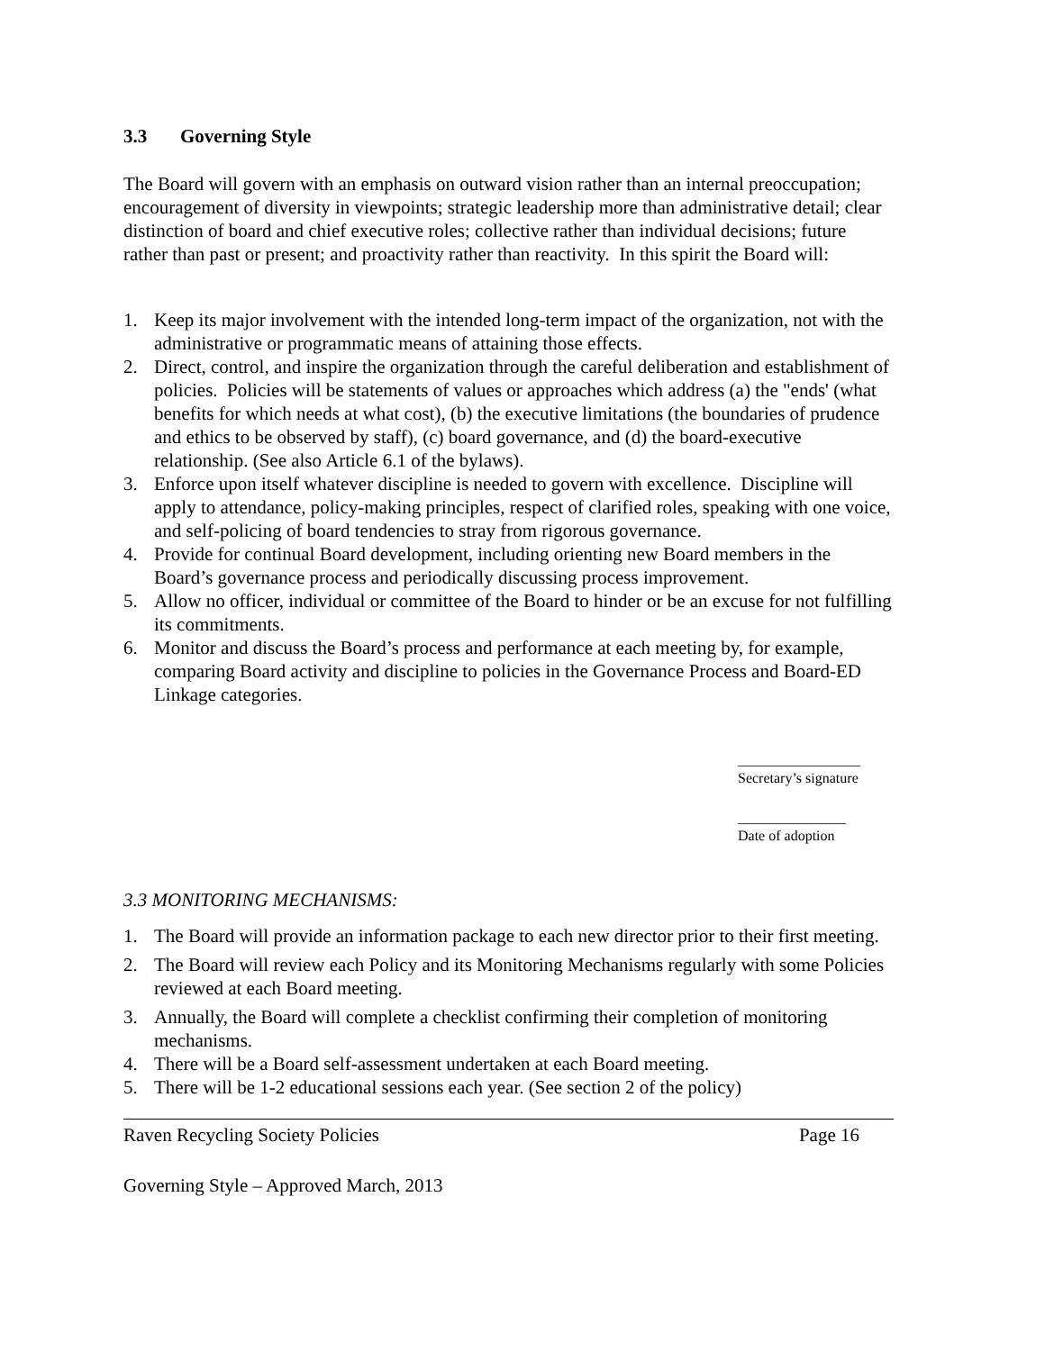3.3 Governing Style
The Board will govern with an emphasis on outward vision rather than an internal preoccupation; encouragement of diversity in viewpoints; strategic leadership more than administrative detail; clear distinction of board and chief executive roles; collective rather than individual decisions; future rather than past or present; and proactivity rather than reactivity. In this spirit the Board will:
1. Keep its major involvement with the intended long-term impact of the organization, not with the administrative or programmatic means of attaining those effects.
2. Direct, control, and inspire the organization through the careful deliberation and establishment of policies. Policies will be statements of values or approaches which address (a) the "ends' (what benefits for which needs at what cost), (b) the executive limitations (the boundaries of prudence and ethics to be observed by staff), (c) board governance, and (d) the board-executive relationship. (See also Article 6.1 of the bylaws).
3. Enforce upon itself whatever discipline is needed to govern with excellence. Discipline will apply to attendance, policy-making principles, respect of clarified roles, speaking with one voice, and self-policing of board tendencies to stray from rigorous governance.
4. Provide for continual Board development, including orienting new Board members in the Board’s governance process and periodically discussing process improvement.
5. Allow no officer, individual or committee of the Board to hinder or be an excuse for not fulfilling its commitments.
6. Monitor and discuss the Board’s process and performance at each meeting by, for example, comparing Board activity and discipline to policies in the Governance Process and Board-ED Linkage categories.
_________________
Secretary’s signature
_______________
Date of adoption
3.3 MONITORING MECHANISMS:
1. The Board will provide an information package to each new director prior to their first meeting.
2. The Board will review each Policy and its Monitoring Mechanisms regularly with some Policies reviewed at each Board meeting.
3. Annually, the Board will complete a checklist confirming their completion of monitoring mechanisms.
4. There will be a Board self-assessment undertaken at each Board meeting.
5. There will be 1-2 educational sessions each year. (See section 2 of the policy)
Raven Recycling Society Policies Page 16
Governing Style – Approved March, 2013